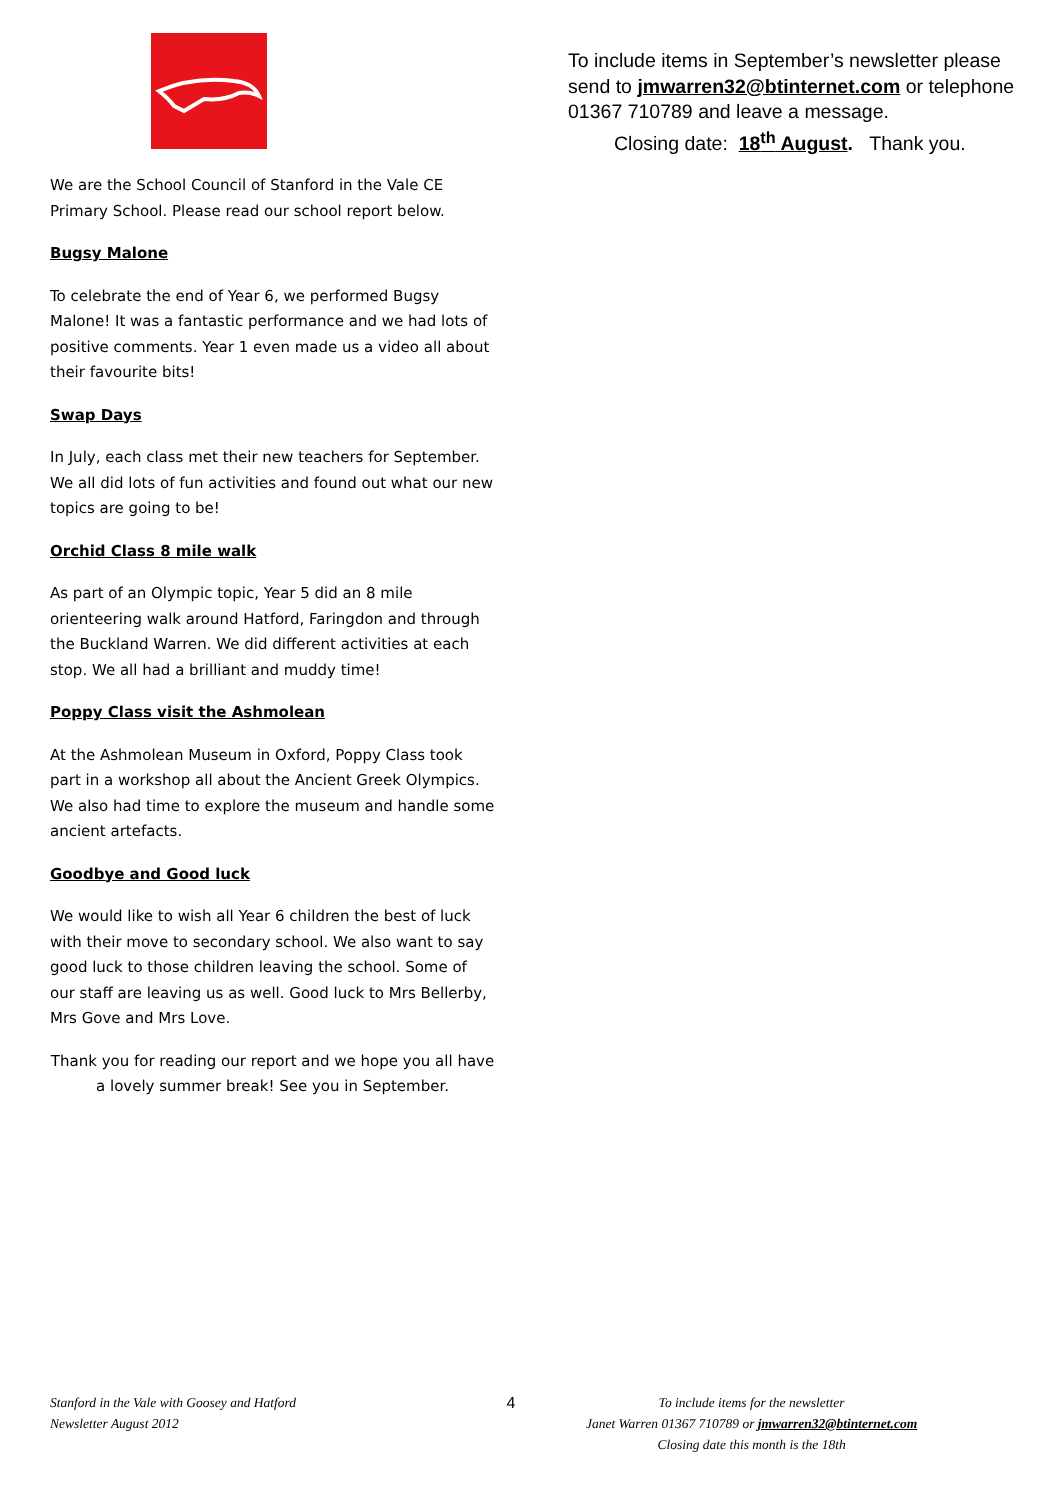We are the School Council of Stanford in the Vale CE Primary School. Please read our school report below.
Bugsy Malone
To celebrate the end of Year 6, we performed Bugsy Malone! It was a fantastic performance and we had lots of positive comments. Year 1 even made us a video all about their favourite bits!
Swap Days
In July, each class met their new teachers for September. We all did lots of fun activities and found out what our new topics are going to be!
Orchid Class 8 mile walk
As part of an Olympic topic, Year 5 did an 8 mile orienteering walk around Hatford, Faringdon and through the Buckland Warren. We did different activities at each stop. We all had a brilliant and muddy time!
Poppy Class visit the Ashmolean
At the Ashmolean Museum in Oxford, Poppy Class took part in a workshop all about the Ancient Greek Olympics. We also had time to explore the museum and handle some ancient artefacts.
Goodbye and Good luck
We would like to wish all Year 6 children the best of luck with their move to secondary school. We also want to say good luck to those children leaving the school. Some of our staff are leaving us as well. Good luck to Mrs Bellerby, Mrs Gove and Mrs Love.
Thank you for reading our report and we hope you all have a lovely summer break! See you in September.
To include items in September’s newsletter please send to jmwarren32@btinternet.com or telephone 01367 710789 and leave a message.
Closing date: 18<sup>th</sup> August. Thank you.
Stanford in the Vale with Goosey and Hatford
Newsletter August 2012
4
To include items for the newsletter
Janet Warren 01367 710789 or jmwarren32@btinternet.com
Closing date this month is the 18th